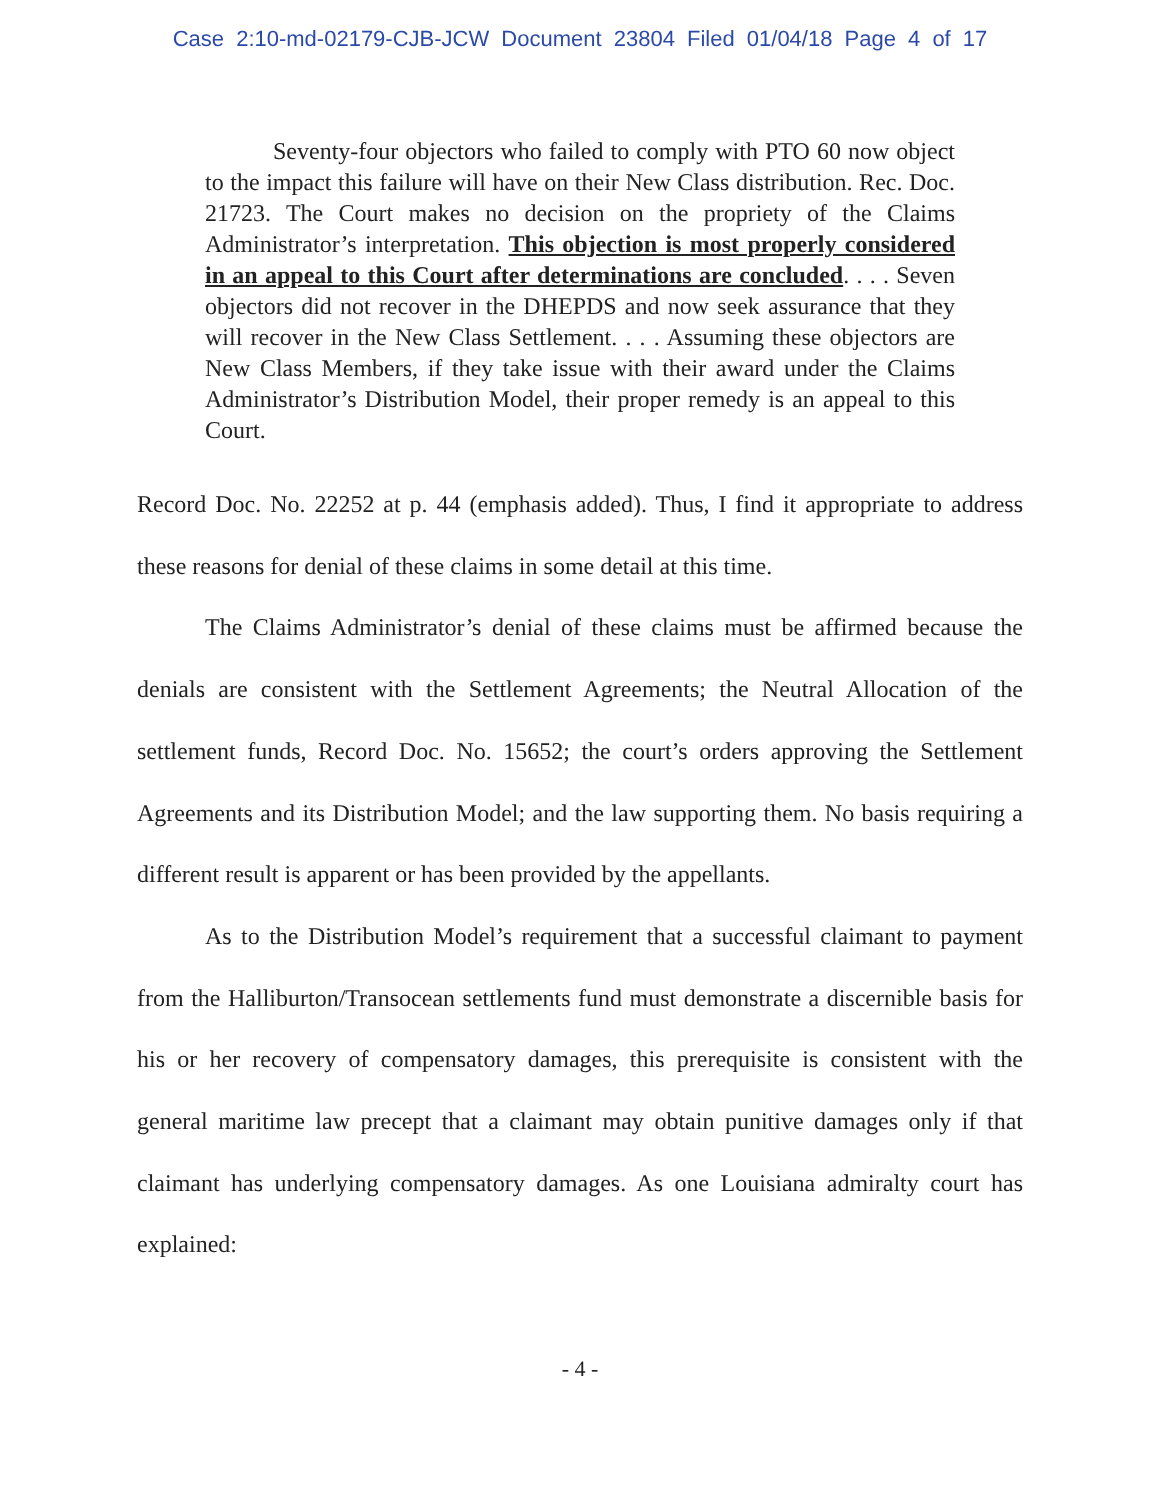Case 2:10-md-02179-CJB-JCW Document 23804 Filed 01/04/18 Page 4 of 17
Seventy-four objectors who failed to comply with PTO 60 now object to the impact this failure will have on their New Class distribution. Rec. Doc. 21723. The Court makes no decision on the propriety of the Claims Administrator’s interpretation. This objection is most properly considered in an appeal to this Court after determinations are concluded. . . . Seven objectors did not recover in the DHEPDS and now seek assurance that they will recover in the New Class Settlement. . . . Assuming these objectors are New Class Members, if they take issue with their award under the Claims Administrator’s Distribution Model, their proper remedy is an appeal to this Court.
Record Doc. No. 22252 at p. 44 (emphasis added). Thus, I find it appropriate to address these reasons for denial of these claims in some detail at this time.
The Claims Administrator’s denial of these claims must be affirmed because the denials are consistent with the Settlement Agreements; the Neutral Allocation of the settlement funds, Record Doc. No. 15652; the court’s orders approving the Settlement Agreements and its Distribution Model; and the law supporting them. No basis requiring a different result is apparent or has been provided by the appellants.
As to the Distribution Model’s requirement that a successful claimant to payment from the Halliburton/Transocean settlements fund must demonstrate a discernible basis for his or her recovery of compensatory damages, this prerequisite is consistent with the general maritime law precept that a claimant may obtain punitive damages only if that claimant has underlying compensatory damages. As one Louisiana admiralty court has explained:
- 4 -